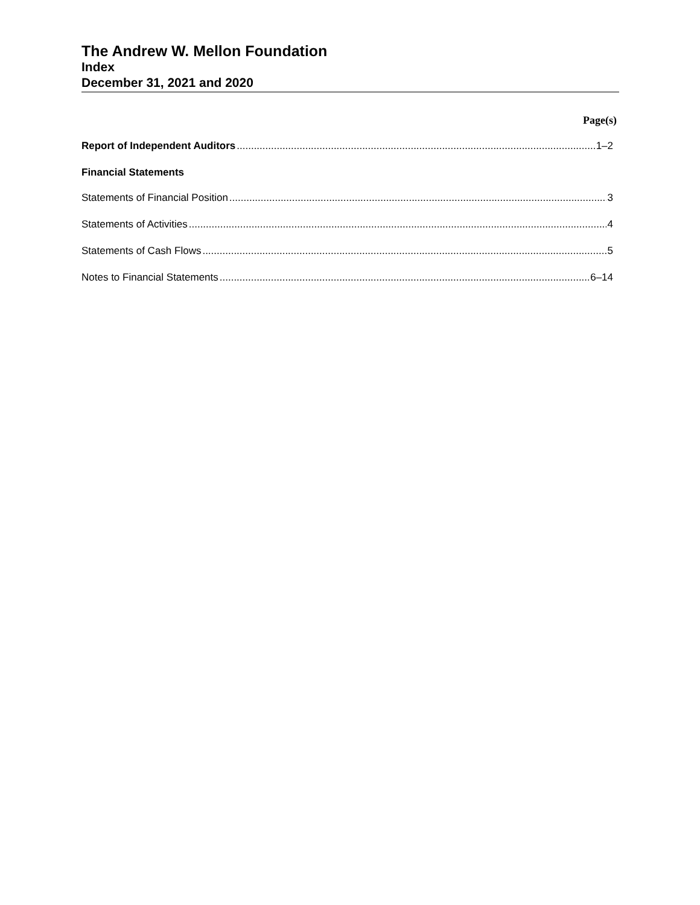The Andrew W. Mellon Foundation
Index
December 31, 2021 and 2020
Page(s)
Report of Independent Auditors 1–2
Financial Statements
Statements of Financial Position 3
Statements of Activities 4
Statements of Cash Flows 5
Notes to Financial Statements 6–14